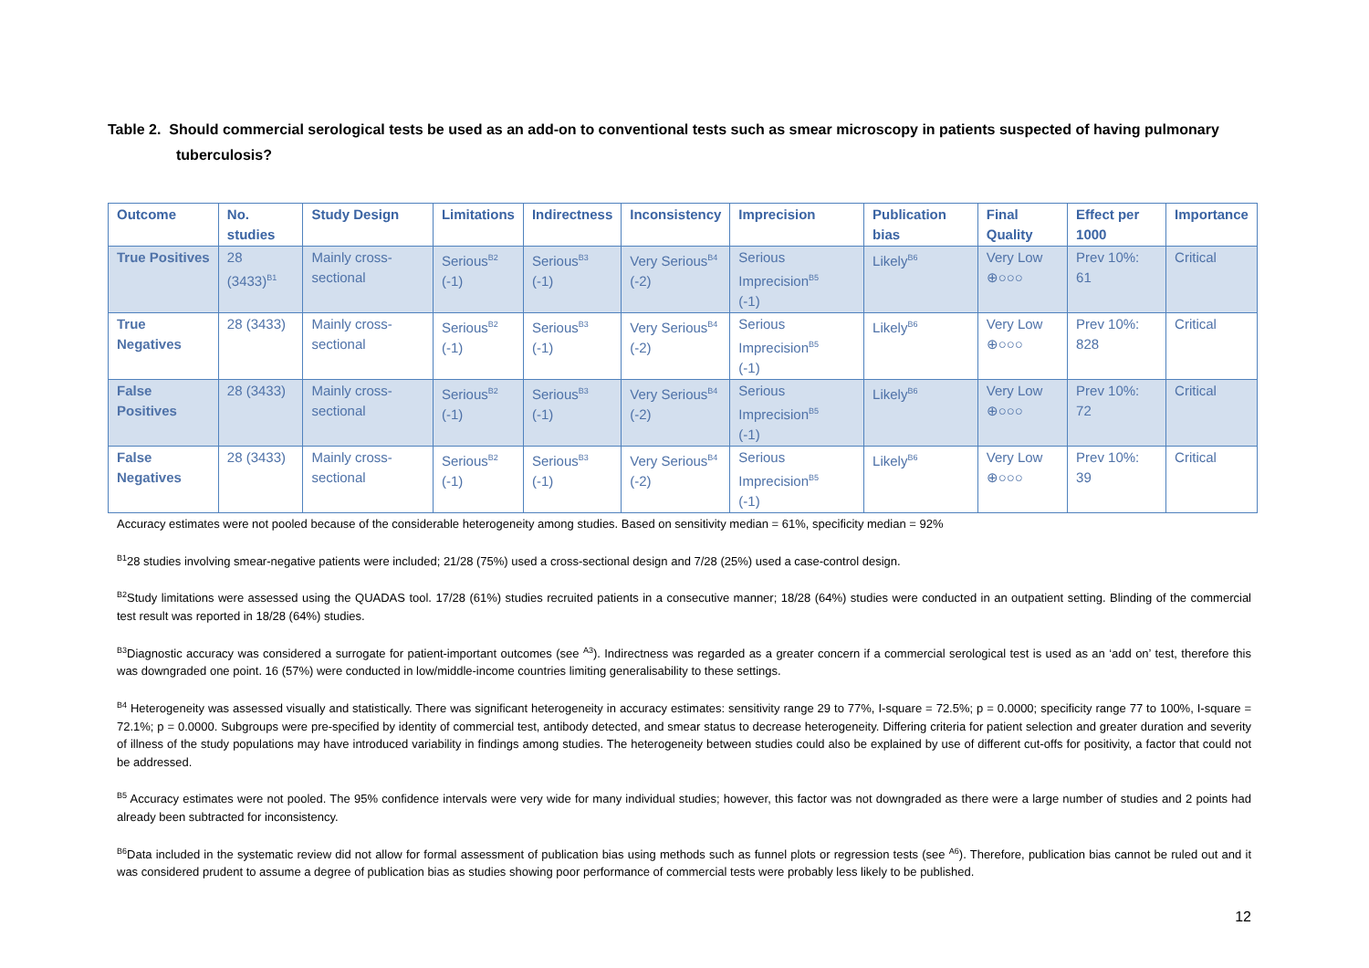Table 2. Should commercial serological tests be used as an add-on to conventional tests such as smear microscopy in patients suspected of having pulmonary tuberculosis?
| Outcome | No. studies | Study Design | Limitations | Indirectness | Inconsistency | Imprecision | Publication bias | Final Quality | Effect per 1000 | Importance |
| --- | --- | --- | --- | --- | --- | --- | --- | --- | --- | --- |
| True Positives | 28 (3433)<sup>B1</sup> | Mainly cross-sectional | Serious<sup>B2</sup> (-1) | Serious<sup>B3</sup> (-1) | Very Serious<sup>B4</sup> (-2) | Serious Imprecision<sup>B5</sup> (-1) | Likely<sup>B6</sup> | Very Low ⊕○○○ | Prev 10%: 61 | Critical |
| True Negatives | 28 (3433) | Mainly cross-sectional | Serious<sup>B2</sup> (-1) | Serious<sup>B3</sup> (-1) | Very Serious<sup>B4</sup> (-2) | Serious Imprecision<sup>B5</sup> (-1) | Likely<sup>B6</sup> | Very Low ⊕○○○ | Prev 10%: 828 | Critical |
| False Positives | 28 (3433) | Mainly cross-sectional | Serious<sup>B2</sup> (-1) | Serious<sup>B3</sup> (-1) | Very Serious<sup>B4</sup> (-2) | Serious Imprecision<sup>B5</sup> (-1) | Likely<sup>B6</sup> | Very Low ⊕○○○ | Prev 10%: 72 | Critical |
| False Negatives | 28 (3433) | Mainly cross-sectional | Serious<sup>B2</sup> (-1) | Serious<sup>B3</sup> (-1) | Very Serious<sup>B4</sup> (-2) | Serious Imprecision<sup>B5</sup> (-1) | Likely<sup>B6</sup> | Very Low ⊕○○○ | Prev 10%: 39 | Critical |
Accuracy estimates were not pooled because of the considerable heterogeneity among studies. Based on sensitivity median = 61%, specificity median = 92%
<sup>B1</sup>28 studies involving smear-negative patients were included; 21/28 (75%) used a cross-sectional design and 7/28 (25%) used a case-control design.
<sup>B2</sup>Study limitations were assessed using the QUADAS tool. 17/28 (61%) studies recruited patients in a consecutive manner; 18/28 (64%) studies were conducted in an outpatient setting. Blinding of the commercial test result was reported in 18/28 (64%) studies.
<sup>B3</sup>Diagnostic accuracy was considered a surrogate for patient-important outcomes (see <sup>A3</sup>). Indirectness was regarded as a greater concern if a commercial serological test is used as an ‘add on’ test, therefore this was downgraded one point. 16 (57%) were conducted in low/middle-income countries limiting generalisability to these settings.
<sup>B4</sup> Heterogeneity was assessed visually and statistically. There was significant heterogeneity in accuracy estimates: sensitivity range 29 to 77%, I-square = 72.5%; p = 0.0000; specificity range 77 to 100%, I-square = 72.1%; p = 0.0000. Subgroups were pre-specified by identity of commercial test, antibody detected, and smear status to decrease heterogeneity. Differing criteria for patient selection and greater duration and severity of illness of the study populations may have introduced variability in findings among studies. The heterogeneity between studies could also be explained by use of different cut-offs for positivity, a factor that could not be addressed.
<sup>B5</sup> Accuracy estimates were not pooled. The 95% confidence intervals were very wide for many individual studies; however, this factor was not downgraded as there were a large number of studies and 2 points had already been subtracted for inconsistency.
<sup>B6</sup>Data included in the systematic review did not allow for formal assessment of publication bias using methods such as funnel plots or regression tests (see <sup>A6</sup>). Therefore, publication bias cannot be ruled out and it was considered prudent to assume a degree of publication bias as studies showing poor performance of commercial tests were probably less likely to be published.
12